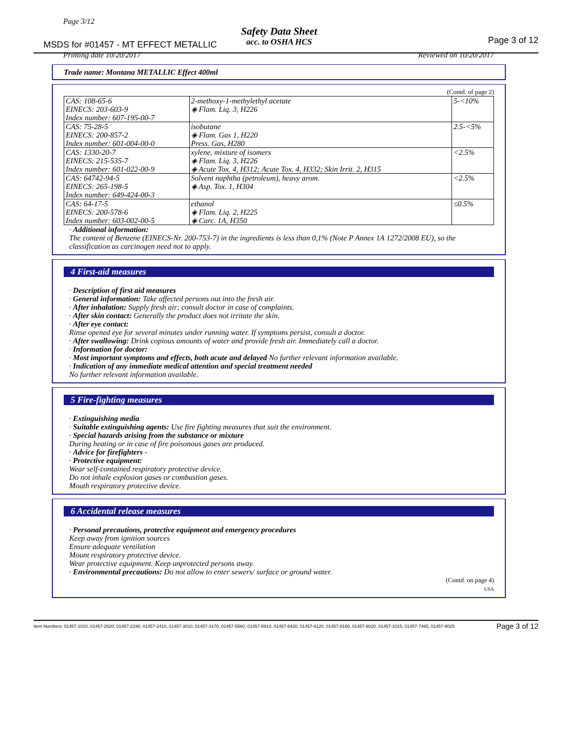Page 3/12
Safety Data Sheet
acc. to OSHA HCS
MSDS for #01457 - MT EFFECT METALLIC
Page 3 of 12
Printing date 10/20/2017 Reviewed on 10/20/2017
Trade name: Montana METALLIC Effect 400ml
(Contd. of page 2)
| CAS: 108-65-6 EINECS: 203-603-9 Index number: 607-195-00-7 | 2-methoxy-1-methylethyl acetate ◈ Flam. Liq. 3, H226 | 5-<10% |
| CAS: 75-28-5 EINECS: 200-857-2 Index number: 601-004-00-0 | isobutane ◈ Flam. Gas 1, H220 Press. Gas, H280 | 2.5-<5% |
| CAS: 1330-20-7 EINECS: 215-535-7 Index number: 601-022-00-9 | xylene, mixture of isomers ◈ Flam. Liq. 3, H226 ◈ Acute Tox. 4, H312; Acute Tox. 4, H332; Skin Irrit. 2, H315 | <2.5% |
| CAS: 64742-94-5 EINECS: 265-198-5 Index number: 649-424-00-3 | Solvent naphtha (petroleum), heavy arom. ◈ Asp. Tox. 1, H304 | <2.5% |
| CAS: 64-17-5 EINECS: 200-578-6 Index number: 603-002-00-5 | ethanol ◈ Flam. Liq. 2, H225 ◈ Carc. 1A, H350 | ≤0.5% |
· Additional information:
The content of Benzene (EINECS-Nr. 200-753-7) in the ingredients is less than 0,1% (Note P Annex 1A 1272/2008 EU), so the classification as carcinogen need not to apply.
4 First-aid measures
· Description of first aid measures
· General information: Take affected persons out into the fresh air.
· After inhalation: Supply fresh air; consult doctor in case of complaints.
· After skin contact: Generally the product does not irritate the skin.
· After eye contact:
Rinse opened eye for several minutes under running water. If symptoms persist, consult a doctor.
· After swallowing: Drink copious amounts of water and provide fresh air. Immediately call a doctor.
· Information for doctor:
· Most important symptoms and effects, both acute and delayed No further relevant information available.
· Indication of any immediate medical attention and special treatment needed
No further relevant information available.
5 Fire-fighting measures
· Extinguishing media
· Suitable extinguishing agents: Use fire fighting measures that suit the environment.
· Special hazards arising from the substance or mixture
During heating or in case of fire poisonous gases are produced.
· Advice for firefighters -
· Protective equipment:
Wear self-contained respiratory protective device.
Do not inhale explosion gases or combustion gases.
Mouth respiratory protective device.
6 Accidental release measures
· Personal precautions, protective equipment and emergency procedures
Keep away from ignition sources
Ensure adequate ventilation
Mount respiratory protective device.
Wear protective equipment. Keep unprotected persons away.
· Environmental precautions: Do not allow to enter sewers/ surface or ground water.
(Contd. on page 4)
USA
Item Numbers: 01457-1010, 01457-2020, 01457-2190, 01457-2410, 01457-3010, 01457-3170, 01457-5560, 01457-5910, 01457-6420, 01457-8120, 01457-8160, 01457-9020, 01457-1015, 01457-7465, 01457-9025 Page 3 of 12